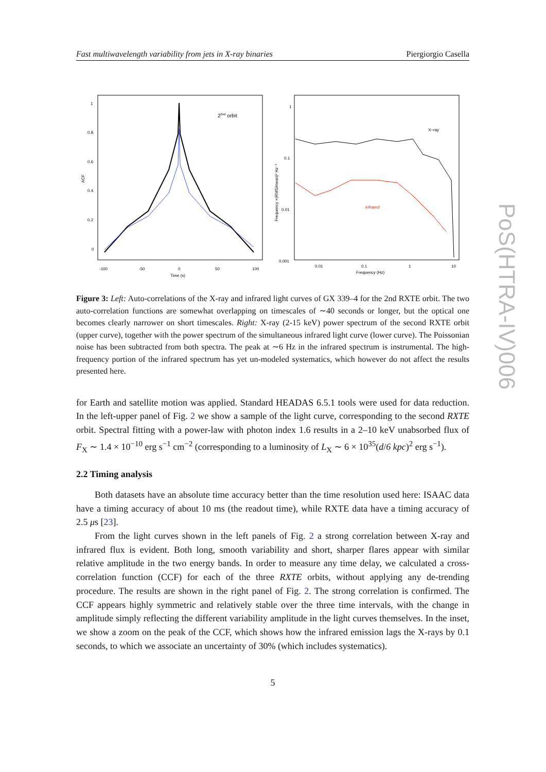Fast multiwavelength variability from jets in X-ray binaries Piergiorgio Casella
22nd orbit
1
0.8
0.6
0.4
0.2
0
-100
-50
0
50
100
Time (s)
ACF
X−ray
infrared
1
0.1
0.01
0.001
0.01
0.1
1
10
Frequency (Hz)
Frequency ×(RMS/mean)² Hz⁻¹
Figure 3: Left: Auto-correlations of the X-ray and infrared light curves of GX 339–4 for the 2nd RXTE orbit. The two auto-correlation functions are somewhat overlapping on timescales of ∼40 seconds or longer, but the optical one becomes clearly narrower on short timescales. Right: X-ray (2-15 keV) power spectrum of the second RXTE orbit (upper curve), together with the power spectrum of the simultaneous infrared light curve (lower curve). The Poissonian noise has been subtracted from both spectra. The peak at ∼6 Hz in the infrared spectrum is instrumental. The high-frequency portion of the infrared spectrum has yet un-modeled systematics, which however do not affect the results presented here.
for Earth and satellite motion was applied. Standard HEADAS 6.5.1 tools were used for data reduction. In the left-upper panel of Fig. 2 we show a sample of the light curve, corresponding to the second RXTE orbit. Spectral fitting with a power-law with photon index 1.6 results in a 2–10 keV unabsorbed flux of F<sub>X</sub> ∼ 1.4 × 10<sup>−10</sup> erg s<sup>−1</sup> cm<sup>−2</sup> (corresponding to a luminosity of L<sub>X</sub> ∼ 6 × 10<sup>35</sup>(d/6 kpc)<sup>2</sup> erg s<sup>−1</sup>).
2.2 Timing analysis
Both datasets have an absolute time accuracy better than the time resolution used here: ISAAC data have a timing accuracy of about 10 ms (the readout time), while RXTE data have a timing accuracy of 2.5 μs [23].
From the light curves shown in the left panels of Fig. 2 a strong correlation between X-ray and infrared flux is evident. Both long, smooth variability and short, sharper flares appear with similar relative amplitude in the two energy bands. In order to measure any time delay, we calculated a cross-correlation function (CCF) for each of the three RXTE orbits, without applying any de-trending procedure. The results are shown in the right panel of Fig. 2. The strong correlation is confirmed. The CCF appears highly symmetric and relatively stable over the three time intervals, with the change in amplitude simply reflecting the different variability amplitude in the light curves themselves. In the inset, we show a zoom on the peak of the CCF, which shows how the infrared emission lags the X-rays by 0.1 seconds, to which we associate an uncertainty of 30% (which includes systematics).
5
PoS(HTRA-IV)006